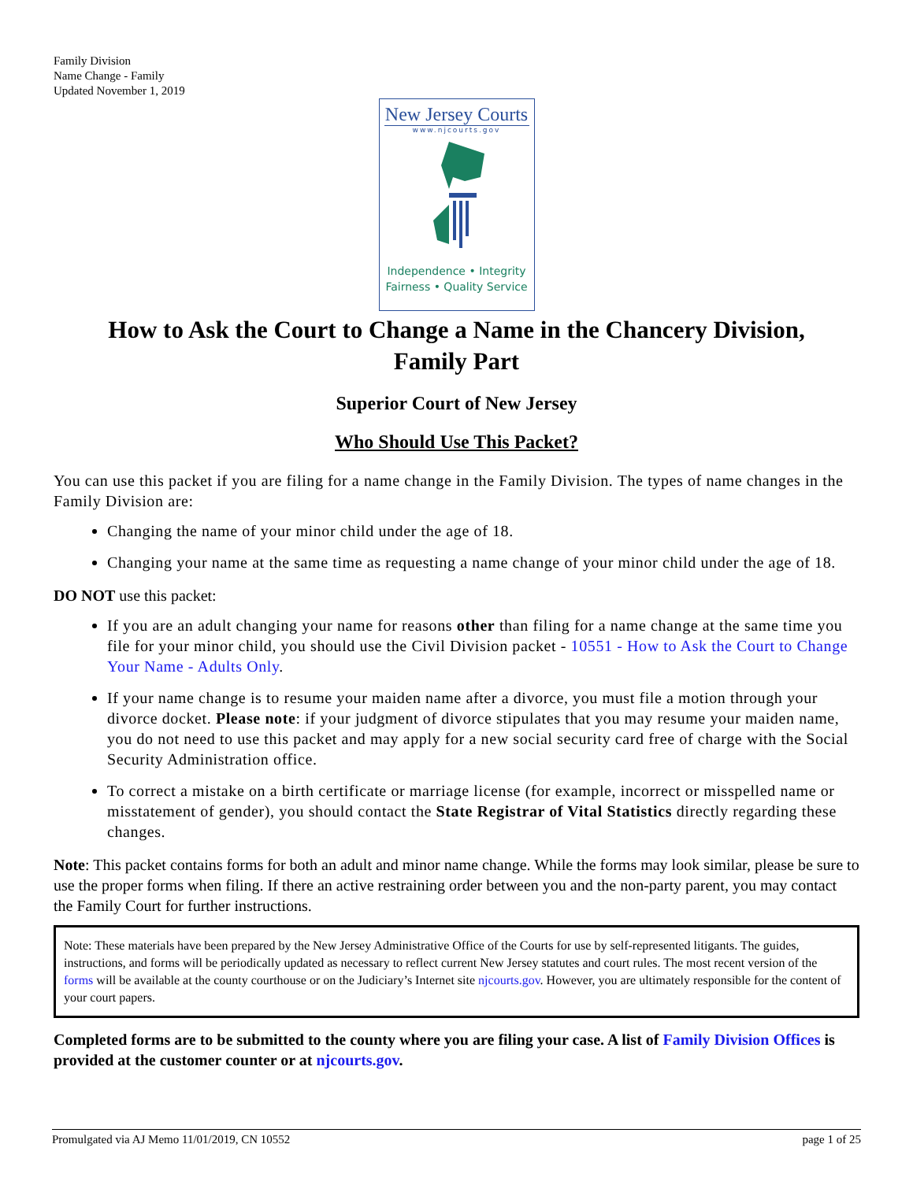Family Division
Name Change - Family
Updated November 1, 2019
New Jersey Courts
www.njcourts.gov
Independence • Integrity
Fairness • Quality Service
How to Ask the Court to Change a Name in the Chancery Division,
Family Part
Superior Court of New Jersey
Who Should Use This Packet?
You can use this packet if you are filing for a name change in the Family Division. The types of name changes in the Family Division are:
Changing the name of your minor child under the age of 18.
Changing your name at the same time as requesting a name change of your minor child under the age of 18.
DO NOT use this packet:
If you are an adult changing your name for reasons other than filing for a name change at the same time you file for your minor child, you should use the Civil Division packet - 10551 - How to Ask the Court to Change Your Name - Adults Only.
If your name change is to resume your maiden name after a divorce, you must file a motion through your divorce docket. Please note: if your judgment of divorce stipulates that you may resume your maiden name, you do not need to use this packet and may apply for a new social security card free of charge with the Social Security Administration office.
To correct a mistake on a birth certificate or marriage license (for example, incorrect or misspelled name or misstatement of gender), you should contact the State Registrar of Vital Statistics directly regarding these changes.
Note: This packet contains forms for both an adult and minor name change. While the forms may look similar, please be sure to use the proper forms when filing. If there an active restraining order between you and the non-party parent, you may contact the Family Court for further instructions.
Note: These materials have been prepared by the New Jersey Administrative Office of the Courts for use by self-represented litigants. The guides, instructions, and forms will be periodically updated as necessary to reflect current New Jersey statutes and court rules. The most recent version of the forms will be available at the county courthouse or on the Judiciary’s Internet site njcourts.gov. However, you are ultimately responsible for the content of your court papers.
Completed forms are to be submitted to the county where you are filing your case. A list of Family Division Offices is provided at the customer counter or at njcourts.gov.
Promulgated via AJ Memo 11/01/2019, CN 10552 page 1 of 25